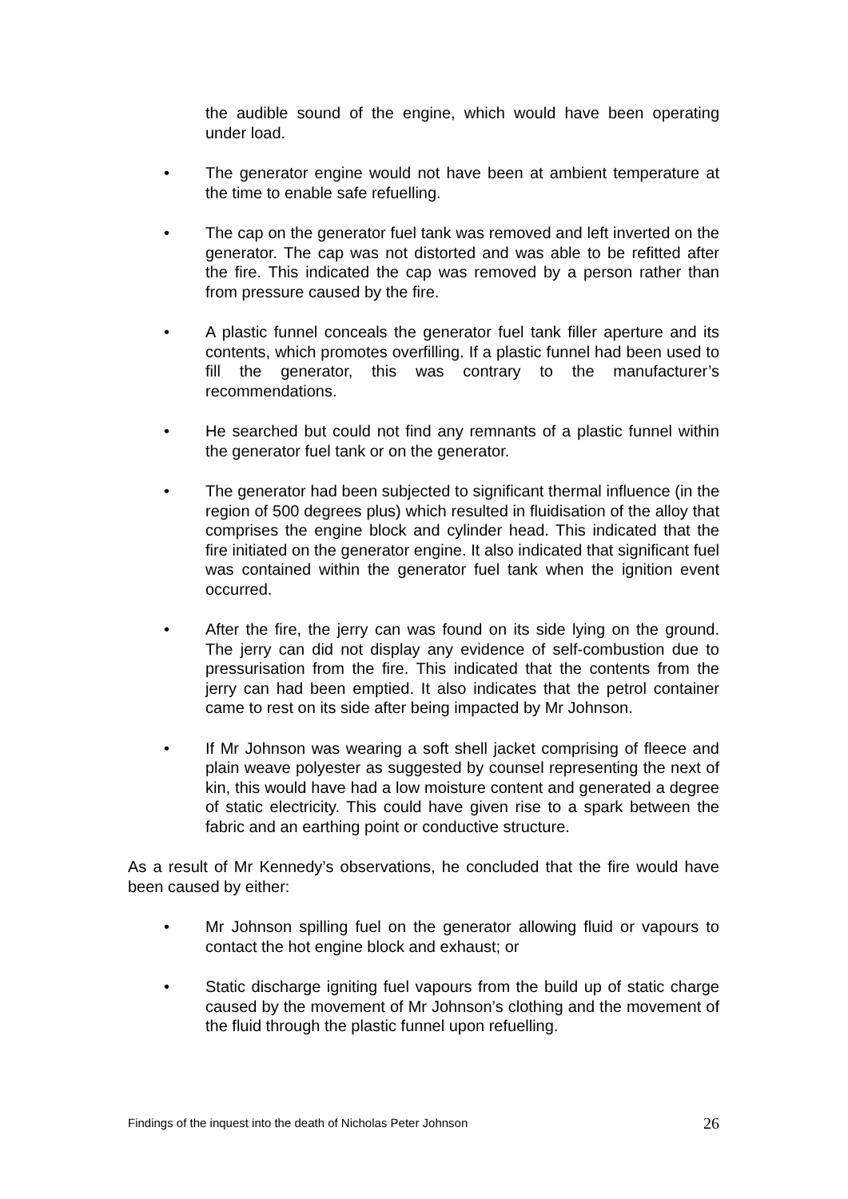the audible sound of the engine, which would have been operating under load.
• The generator engine would not have been at ambient temperature at the time to enable safe refuelling.
• The cap on the generator fuel tank was removed and left inverted on the generator. The cap was not distorted and was able to be refitted after the fire. This indicated the cap was removed by a person rather than from pressure caused by the fire.
• A plastic funnel conceals the generator fuel tank filler aperture and its contents, which promotes overfilling. If a plastic funnel had been used to fill the generator, this was contrary to the manufacturer’s recommendations.
• He searched but could not find any remnants of a plastic funnel within the generator fuel tank or on the generator.
• The generator had been subjected to significant thermal influence (in the region of 500 degrees plus) which resulted in fluidisation of the alloy that comprises the engine block and cylinder head. This indicated that the fire initiated on the generator engine. It also indicated that significant fuel was contained within the generator fuel tank when the ignition event occurred.
• After the fire, the jerry can was found on its side lying on the ground. The jerry can did not display any evidence of self-combustion due to pressurisation from the fire. This indicated that the contents from the jerry can had been emptied. It also indicates that the petrol container came to rest on its side after being impacted by Mr Johnson.
• If Mr Johnson was wearing a soft shell jacket comprising of fleece and plain weave polyester as suggested by counsel representing the next of kin, this would have had a low moisture content and generated a degree of static electricity. This could have given rise to a spark between the fabric and an earthing point or conductive structure.
As a result of Mr Kennedy’s observations, he concluded that the fire would have been caused by either:
• Mr Johnson spilling fuel on the generator allowing fluid or vapours to contact the hot engine block and exhaust; or
• Static discharge igniting fuel vapours from the build up of static charge caused by the movement of Mr Johnson’s clothing and the movement of the fluid through the plastic funnel upon refuelling.
Findings of the inquest into the death of Nicholas Peter Johnson 26